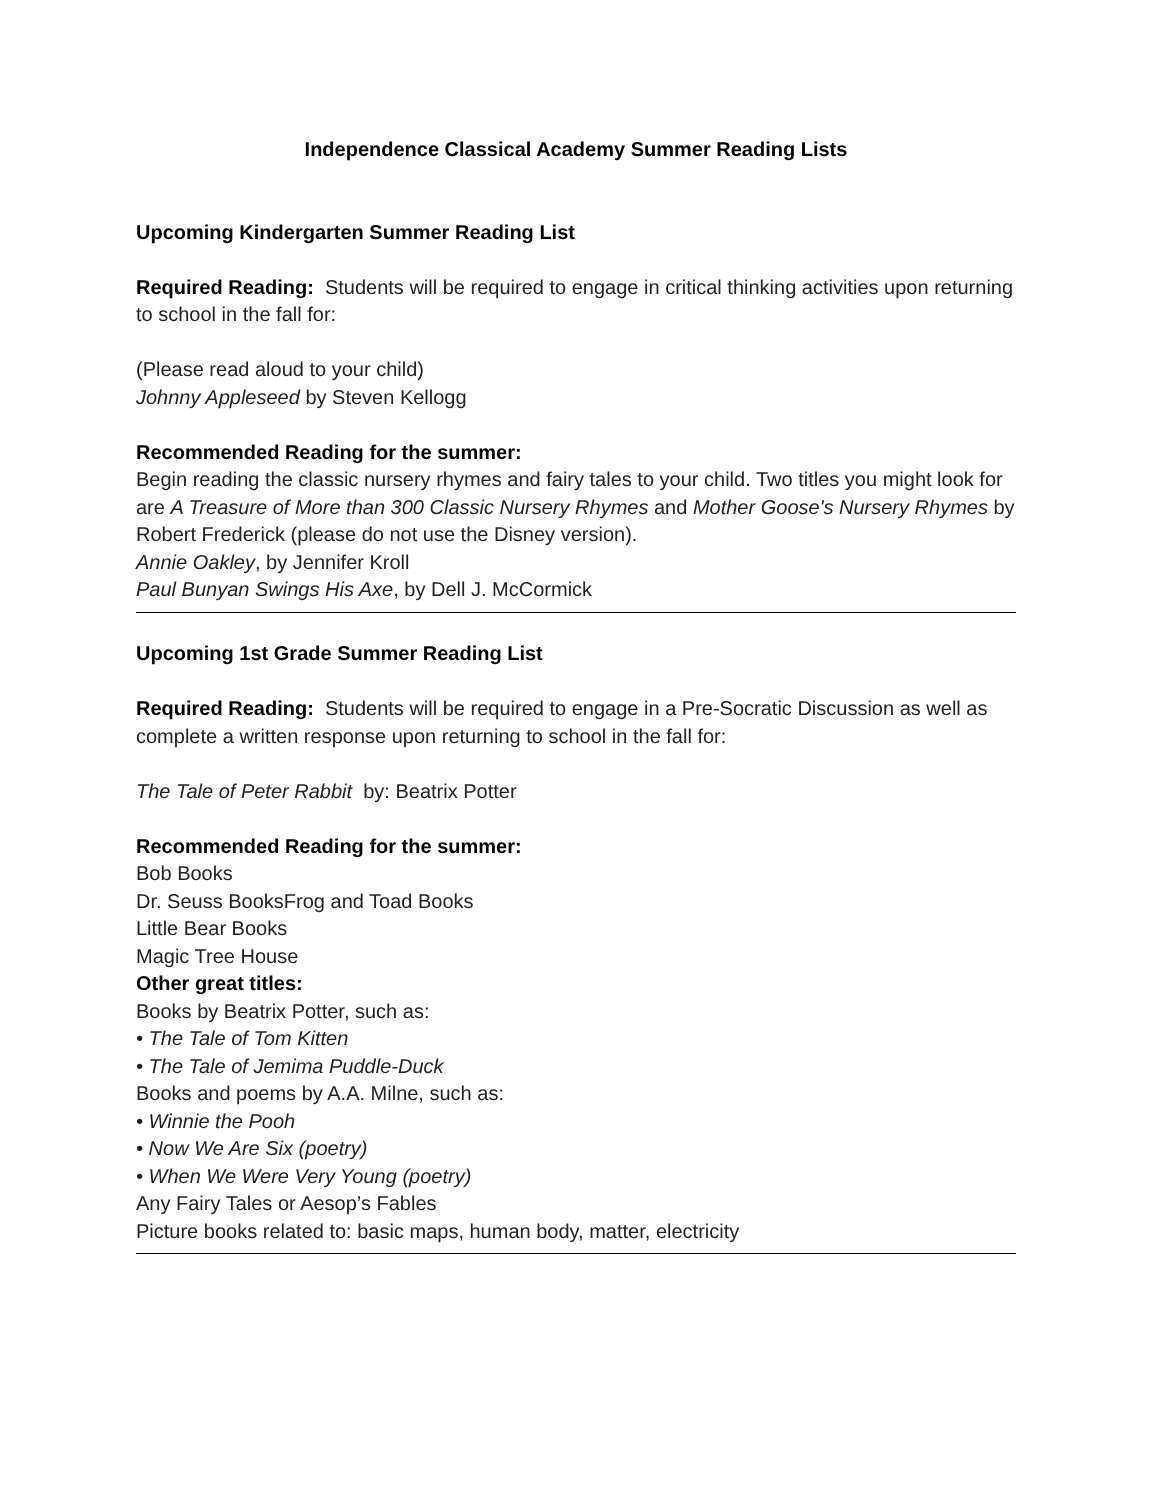Independence Classical Academy Summer Reading Lists
Upcoming Kindergarten Summer Reading List
Required Reading: Students will be required to engage in critical thinking activities upon returning to school in the fall for:
(Please read aloud to your child)
Johnny Appleseed by Steven Kellogg
Recommended Reading for the summer:
Begin reading the classic nursery rhymes and fairy tales to your child. Two titles you might look for are A Treasure of More than 300 Classic Nursery Rhymes and Mother Goose's Nursery Rhymes by Robert Frederick (please do not use the Disney version).
Annie Oakley, by Jennifer Kroll
Paul Bunyan Swings His Axe, by Dell J. McCormick
Upcoming 1st Grade Summer Reading List
Required Reading: Students will be required to engage in a Pre-Socratic Discussion as well as complete a written response upon returning to school in the fall for:
The Tale of Peter Rabbit by: Beatrix Potter
Recommended Reading for the summer:
Bob Books
Dr. Seuss BooksFrog and Toad Books
Little Bear Books
Magic Tree House
Other great titles:
Books by Beatrix Potter, such as:
• The Tale of Tom Kitten
• The Tale of Jemima Puddle-Duck
Books and poems by A.A. Milne, such as:
• Winnie the Pooh
• Now We Are Six (poetry)
• When We Were Very Young (poetry)
Any Fairy Tales or Aesop’s Fables
Picture books related to: basic maps, human body, matter, electricity